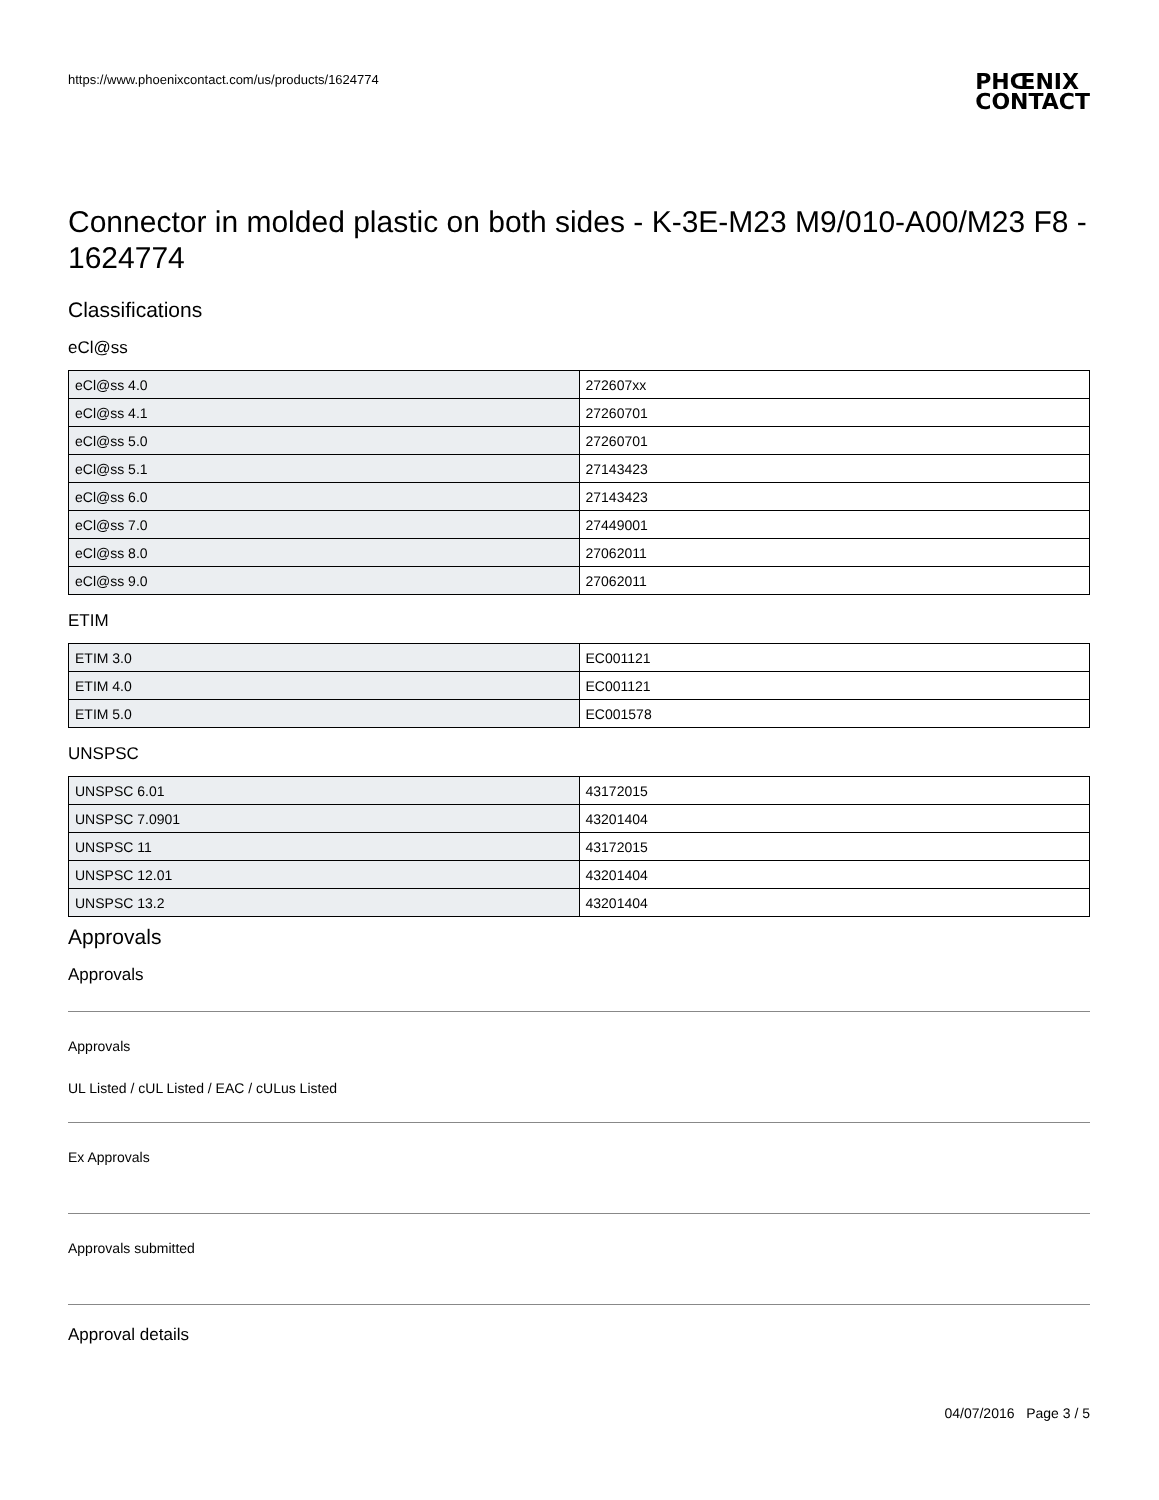https://www.phoenixcontact.com/us/products/1624774 PHŒNIX
CONTACT
Connector in molded plastic on both sides - K-3E-M23 M9/010-A00/M23 F8 - 1624774
Classifications
eCl@ss
| eCl@ss 4.0 | 272607xx |
| eCl@ss 4.1 | 27260701 |
| eCl@ss 5.0 | 27260701 |
| eCl@ss 5.1 | 27143423 |
| eCl@ss 6.0 | 27143423 |
| eCl@ss 7.0 | 27449001 |
| eCl@ss 8.0 | 27062011 |
| eCl@ss 9.0 | 27062011 |
ETIM
| ETIM 3.0 | EC001121 |
| ETIM 4.0 | EC001121 |
| ETIM 5.0 | EC001578 |
UNSPSC
| UNSPSC 6.01 | 43172015 |
| UNSPSC 7.0901 | 43201404 |
| UNSPSC 11 | 43172015 |
| UNSPSC 12.01 | 43201404 |
| UNSPSC 13.2 | 43201404 |
Approvals
Approvals
Approvals
UL Listed / cUL Listed / EAC / cULus Listed
Ex Approvals
Approvals submitted
Approval details
04/07/2016 Page 3 / 5